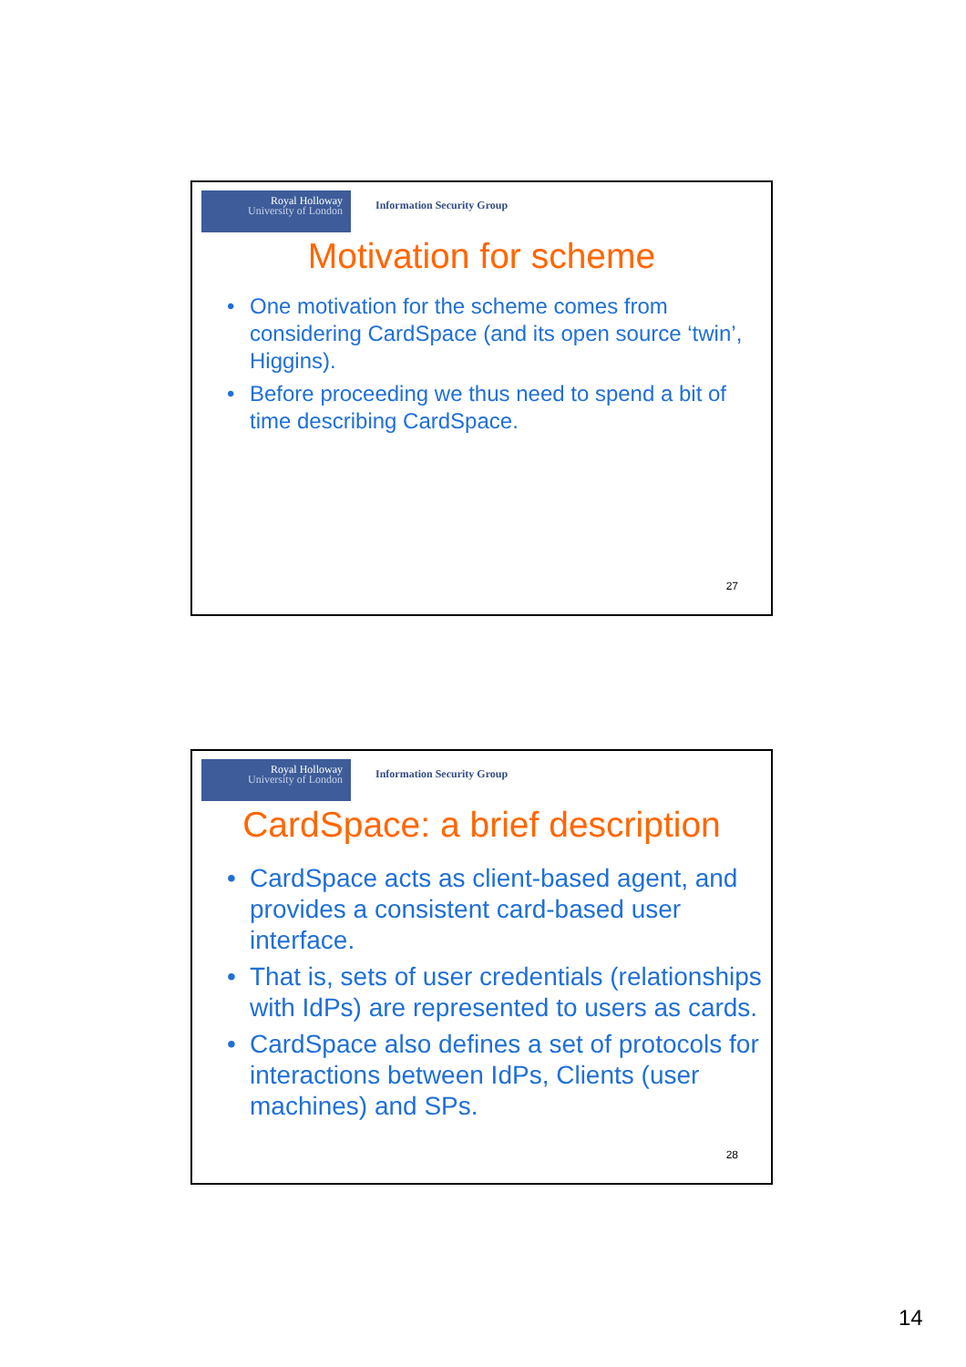Royal Holloway
University of London
Information Security Group
Motivation for scheme
• One motivation for the scheme comes from considering CardSpace (and its open source ‘twin’, Higgins).
• Before proceeding we thus need to spend a bit of time describing CardSpace.
27
Royal Holloway
University of London
Information Security Group
CardSpace: a brief description
• CardSpace acts as client-based agent, and provides a consistent card-based user interface.
• That is, sets of user credentials (relationships with IdPs) are represented to users as cards.
• CardSpace also defines a set of protocols for interactions between IdPs, Clients (user machines) and SPs.
28
14